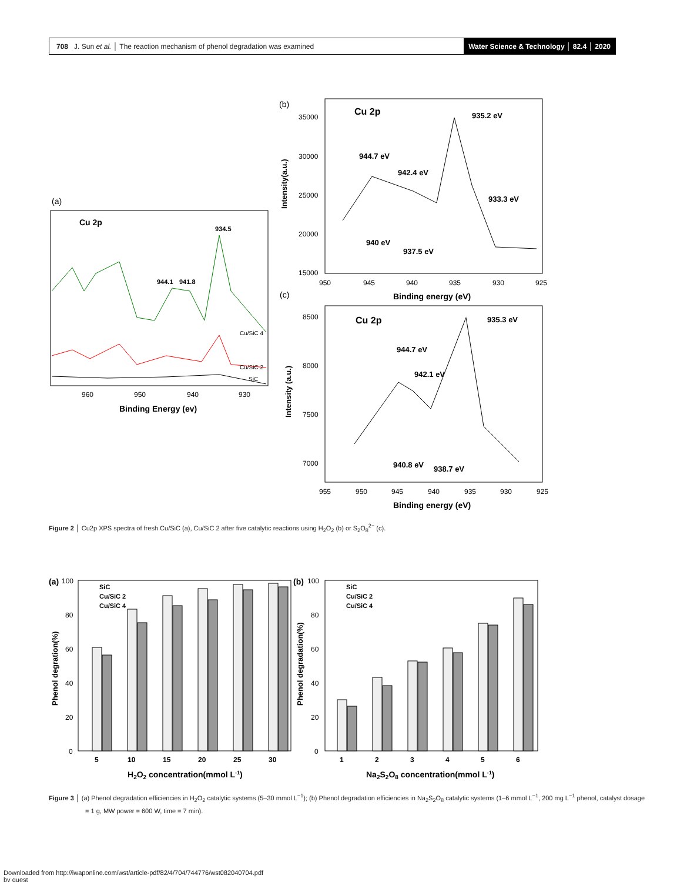708 J. Sun et al. │ The reaction mechanism of phenol degradation was examined
Water Science & Technology │ 82.4 │ 2020
(a)
Cu 2p
934.5
944.1
941.8
Cu/SiC 4
Cu/SiC 2
SiC
960
950
940
930
Binding Energy (ev)
(b)
Cu 2p
35000
30000
25000
20000
15000
Intensity(a.u.)
935.2 eV
944.7 eV
942.4 eV
933.3 eV
940 eV
937.5 eV
950
945
940
935
930
925
Binding energy (eV)
(c)
Cu 2p
8500
8000
7500
7000
Intensity (a.u.)
935.3 eV
944.7 eV
942.1 eV
940.8 eV
938.7 eV
955
950
945
940
935
930
925
Binding energy (eV)
Figure 2 │ Cu2p XPS spectra of fresh Cu/SiC (a), Cu/SiC 2 after five catalytic reactions using H<sub>2</sub>O<sub>2</sub> (b) or S<sub>2</sub>O<sub>8</sub><sup>2−</sup> (c).
(a)
100
80
60
40
20
0
Phenol degration(%)
SiC
Cu/SiC 2
Cu/SiC 4
5
10
15
20
25
30
H2O2 concentration(mmol L-1)
(b)
100
80
60
40
20
0
Phenol degradation(%)
SiC
Cu/SiC 2
Cu/SiC 4
1
2
3
4
5
6
Na2S2O8 concentration(mmol L-1)
Figure 3 │ (a) Phenol degradation efficiencies in H<sub>2</sub>O<sub>2</sub> catalytic systems (5–30 mmol L<sup>−1</sup>); (b) Phenol degradation efficiencies in Na<sub>2</sub>S<sub>2</sub>O<sub>8</sub> catalytic systems (1–6 mmol L<sup>−1</sup>, 200 mg L<sup>−1</sup> phenol, catalyst dosage = 1 g, MW power = 600 W, time = 7 min).
Downloaded from http://iwaponline.com/wst/article-pdf/82/4/704/744776/wst082040704.pdf
by guest